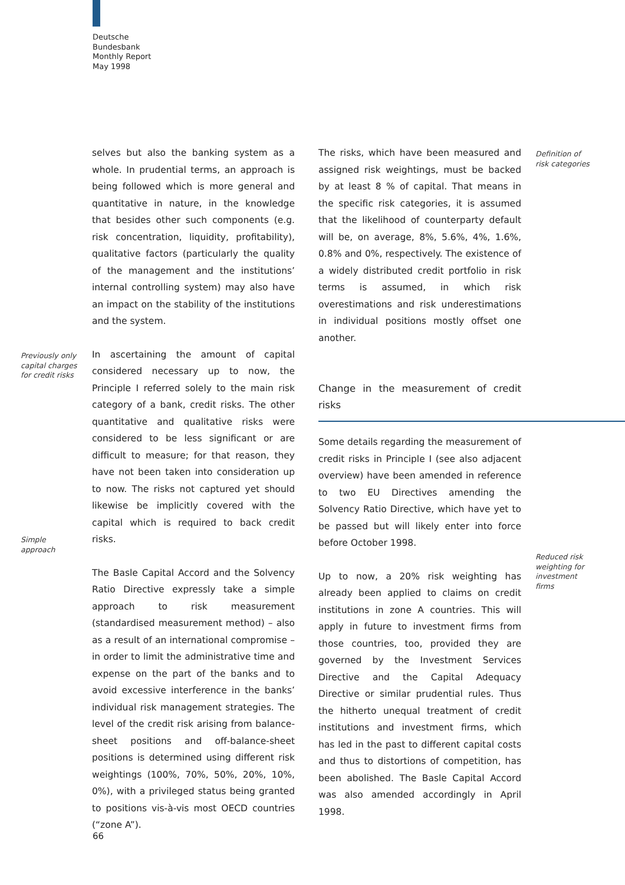Deutsche
Bundesbank
Monthly Report
May 1998
selves but also the banking system as a whole. In prudential terms, an approach is being followed which is more general and quantitative in nature, in the knowledge that besides other such components (e.g. risk concentration, liquidity, profitability), qualitative factors (particularly the quality of the management and the institutions’ internal controlling system) may also have an impact on the stability of the institutions and the system.
In ascertaining the amount of capital considered necessary up to now, the Principle I referred solely to the main risk category of a bank, credit risks. The other quantitative and qualitative risks were considered to be less significant or are difficult to measure; for that reason, they have not been taken into consideration up to now. The risks not captured yet should likewise be implicitly covered with the capital which is required to back credit risks.
The Basle Capital Accord and the Solvency Ratio Directive expressly take a simple approach to risk measurement (standardised measurement method) – also as a result of an international compromise – in order to limit the administrative time and expense on the part of the banks and to avoid excessive interference in the banks’ individual risk management strategies. The level of the credit risk arising from balance-sheet positions and off-balance-sheet positions is determined using different risk weightings (100%, 70%, 50%, 20%, 10%, 0%), with a privileged status being granted to positions vis-à-vis most OECD countries (“zone A”).
Previously only
capital charges
for credit risks
Simple
approach
The risks, which have been measured and assigned risk weightings, must be backed by at least 8 % of capital. That means in the specific risk categories, it is assumed that the likelihood of counterparty default will be, on average, 8%, 5.6%, 4%, 1.6%, 0.8% and 0%, respectively. The existence of a widely distributed credit portfolio in risk terms is assumed, in which risk overestimations and risk underestimations in individual positions mostly offset one another.
Change in the measurement of credit risks
Some details regarding the measurement of credit risks in Principle I (see also adjacent overview) have been amended in reference to two EU Directives amending the Solvency Ratio Directive, which have yet to be passed but will likely enter into force before October 1998.
Up to now, a 20% risk weighting has already been applied to claims on credit institutions in zone A countries. This will apply in future to investment firms from those countries, too, provided they are governed by the Investment Services Directive and the Capital Adequacy Directive or similar prudential rules. Thus the hitherto unequal treatment of credit institutions and investment firms, which has led in the past to different capital costs and thus to distortions of competition, has been abolished. The Basle Capital Accord was also amended accordingly in April 1998.
Definition of
risk categories
Reduced risk
weighting for
investment
firms
66